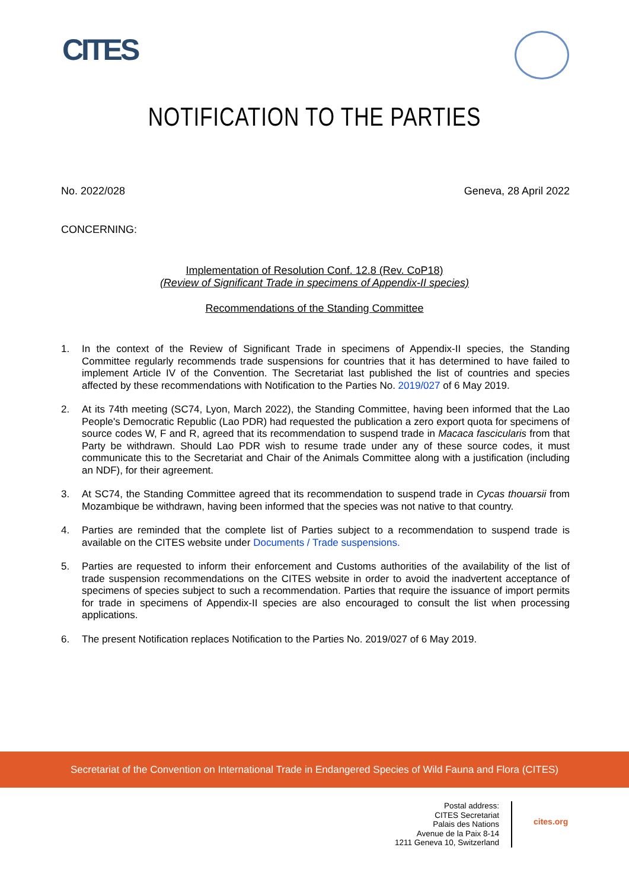CITES
NOTIFICATION TO THE PARTIES
No. 2022/028 Geneva, 28 April 2022
CONCERNING:
Implementation of Resolution Conf. 12.8 (Rev. CoP18)
(Review of Significant Trade in specimens of Appendix-II species)
Recommendations of the Standing Committee
1. In the context of the Review of Significant Trade in specimens of Appendix-II species, the Standing Committee regularly recommends trade suspensions for countries that it has determined to have failed to implement Article IV of the Convention. The Secretariat last published the list of countries and species affected by these recommendations with Notification to the Parties No. 2019/027 of 6 May 2019.
2. At its 74th meeting (SC74, Lyon, March 2022), the Standing Committee, having been informed that the Lao People's Democratic Republic (Lao PDR) had requested the publication a zero export quota for specimens of source codes W, F and R, agreed that its recommendation to suspend trade in Macaca fascicularis from that Party be withdrawn. Should Lao PDR wish to resume trade under any of these source codes, it must communicate this to the Secretariat and Chair of the Animals Committee along with a justification (including an NDF), for their agreement.
3. At SC74, the Standing Committee agreed that its recommendation to suspend trade in Cycas thouarsii from Mozambique be withdrawn, having been informed that the species was not native to that country.
4. Parties are reminded that the complete list of Parties subject to a recommendation to suspend trade is available on the CITES website under Documents / Trade suspensions.
5. Parties are requested to inform their enforcement and Customs authorities of the availability of the list of trade suspension recommendations on the CITES website in order to avoid the inadvertent acceptance of specimens of species subject to such a recommendation. Parties that require the issuance of import permits for trade in specimens of Appendix-II species are also encouraged to consult the list when processing applications.
6. The present Notification replaces Notification to the Parties No. 2019/027 of 6 May 2019.
Secretariat of the Convention on International Trade in Endangered Species of Wild Fauna and Flora (CITES)
Postal address:
CITES Secretariat
Palais des Nations
Avenue de la Paix 8-14
1211 Geneva 10, Switzerland
cites.org